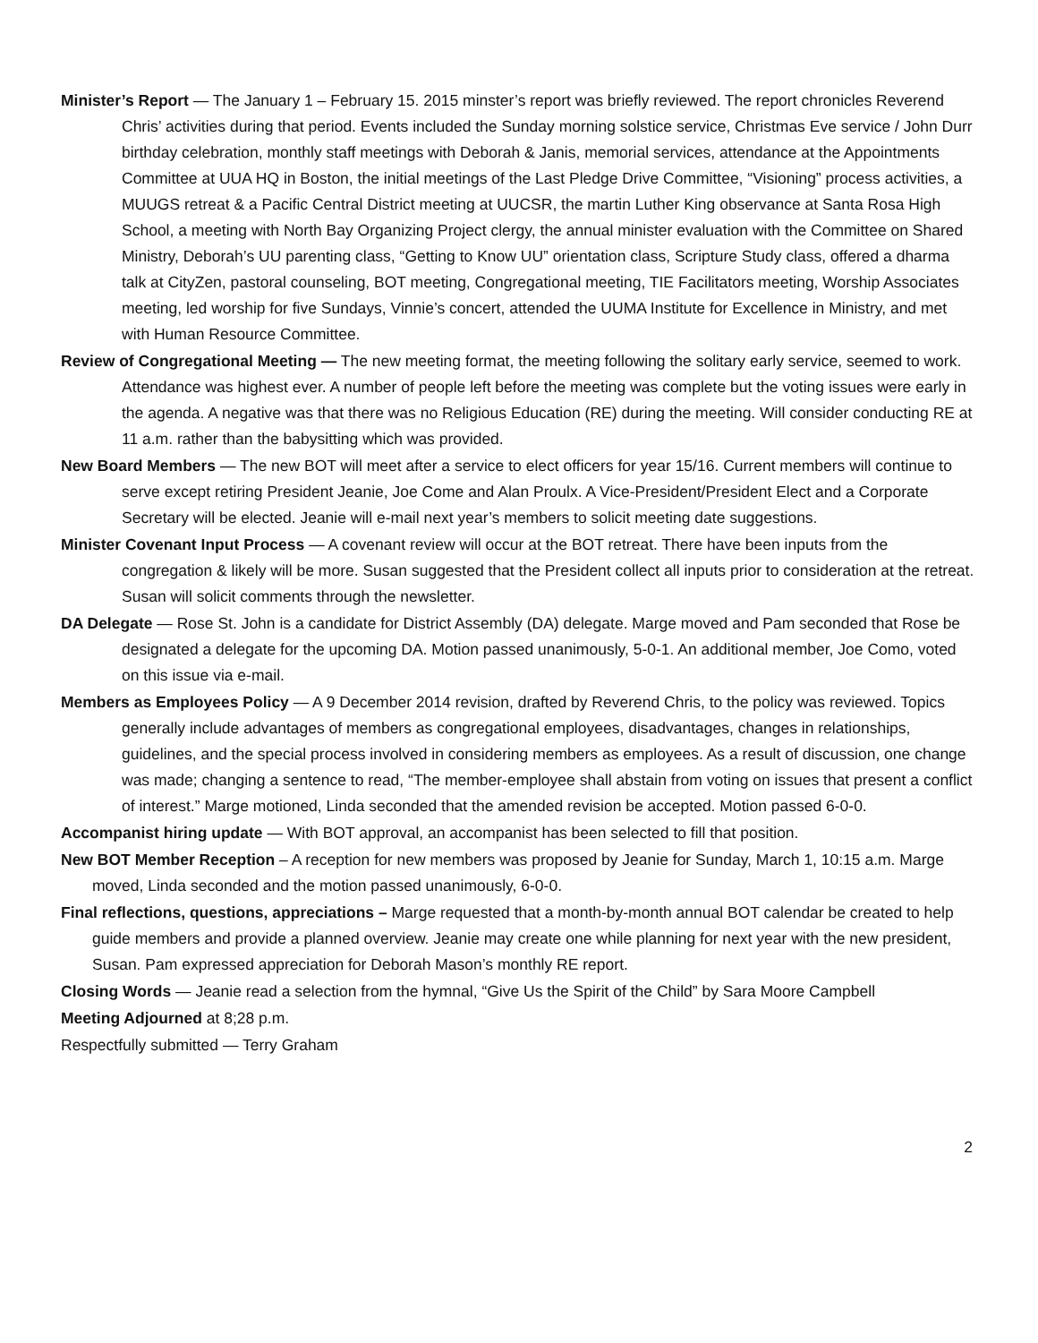Minister’s Report — The January 1 – February 15. 2015 minster’s report was briefly reviewed. The report chronicles Reverend Chris’ activities during that period. Events included the Sunday morning solstice service, Christmas Eve service / John Durr birthday celebration, monthly staff meetings with Deborah & Janis, memorial services, attendance at the Appointments Committee at UUA HQ in Boston, the initial meetings of the Last Pledge Drive Committee, “Visioning” process activities, a MUUGS retreat & a Pacific Central District meeting at UUCSR, the martin Luther King observance at Santa Rosa High School, a meeting with North Bay Organizing Project clergy, the annual minister evaluation with the Committee on Shared Ministry, Deborah’s UU parenting class, “Getting to Know UU” orientation class, Scripture Study class, offered a dharma talk at CityZen, pastoral counseling, BOT meeting, Congregational meeting, TIE Facilitators meeting, Worship Associates meeting, led worship for five Sundays, Vinnie’s concert, attended the UUMA Institute for Excellence in Ministry, and met with Human Resource Committee.
Review of Congregational Meeting — The new meeting format, the meeting following the solitary early service, seemed to work. Attendance was highest ever. A number of people left before the meeting was complete but the voting issues were early in the agenda. A negative was that there was no Religious Education (RE) during the meeting. Will consider conducting RE at 11 a.m. rather than the babysitting which was provided.
New Board Members — The new BOT will meet after a service to elect officers for year 15/16. Current members will continue to serve except retiring President Jeanie, Joe Come and Alan Proulx. A Vice-President/President Elect and a Corporate Secretary will be elected. Jeanie will e-mail next year’s members to solicit meeting date suggestions.
Minister Covenant Input Process — A covenant review will occur at the BOT retreat. There have been inputs from the congregation & likely will be more. Susan suggested that the President collect all inputs prior to consideration at the retreat. Susan will solicit comments through the newsletter.
DA Delegate — Rose St. John is a candidate for District Assembly (DA) delegate. Marge moved and Pam seconded that Rose be designated a delegate for the upcoming DA. Motion passed unanimously, 5-0-1. An additional member, Joe Como, voted on this issue via e-mail.
Members as Employees Policy — A 9 December 2014 revision, drafted by Reverend Chris, to the policy was reviewed. Topics generally include advantages of members as congregational employees, disadvantages, changes in relationships, guidelines, and the special process involved in considering members as employees. As a result of discussion, one change was made; changing a sentence to read, “The member-employee shall abstain from voting on issues that present a conflict of interest.” Marge motioned, Linda seconded that the amended revision be accepted. Motion passed 6-0-0.
Accompanist hiring update — With BOT approval, an accompanist has been selected to fill that position.
New BOT Member Reception – A reception for new members was proposed by Jeanie for Sunday, March 1, 10:15 a.m. Marge moved, Linda seconded and the motion passed unanimously, 6-0-0.
Final reflections, questions, appreciations – Marge requested that a month-by-month annual BOT calendar be created to help guide members and provide a planned overview. Jeanie may create one while planning for next year with the new president, Susan. Pam expressed appreciation for Deborah Mason’s monthly RE report.
Closing Words — Jeanie read a selection from the hymnal, “Give Us the Spirit of the Child” by Sara Moore Campbell
Meeting Adjourned at 8;28 p.m.
Respectfully submitted — Terry Graham
2